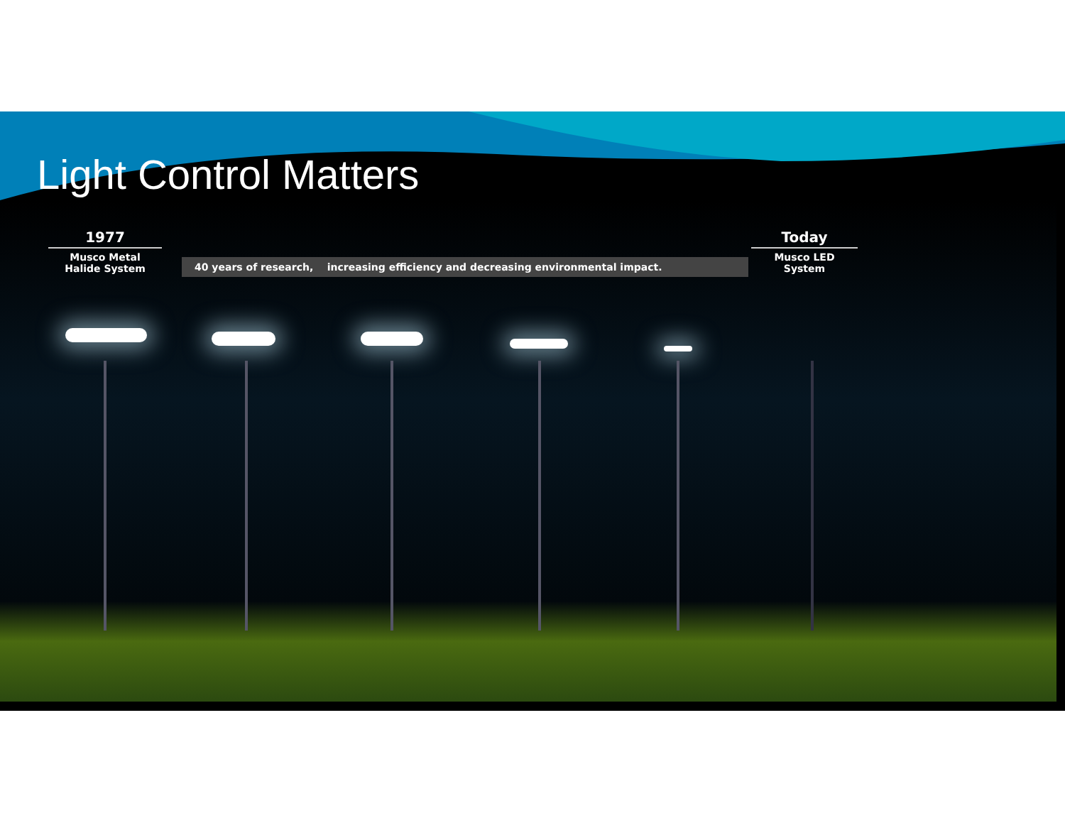Light Control Matters
1977
Musco Metal
Halide System
40 years of research, increasing efficiency and decreasing environmental impact.
Today
Musco LED
System